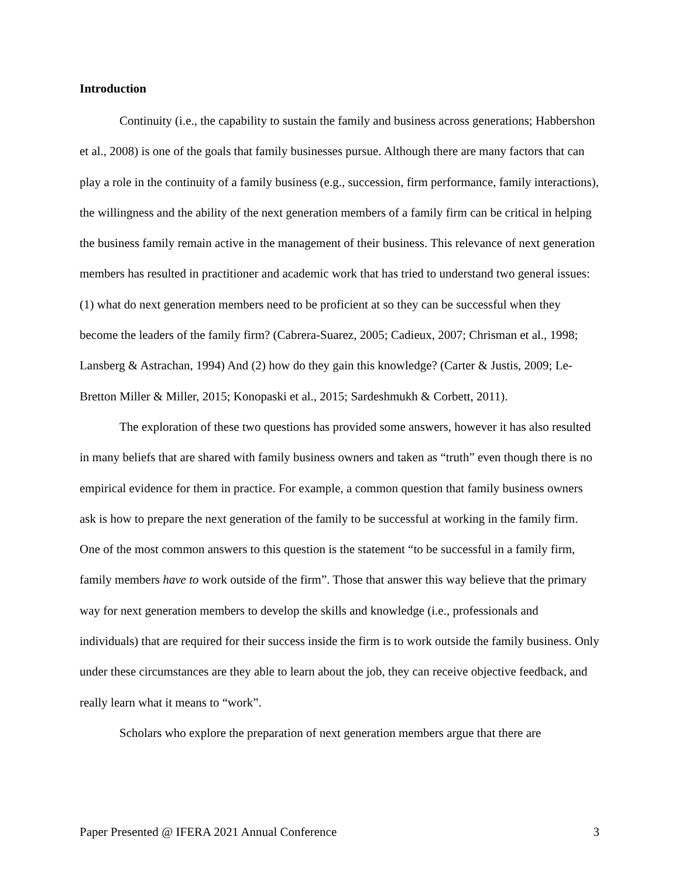Introduction
Continuity (i.e., the capability to sustain the family and business across generations; Habbershon et al., 2008) is one of the goals that family businesses pursue. Although there are many factors that can play a role in the continuity of a family business (e.g., succession, firm performance, family interactions), the willingness and the ability of the next generation members of a family firm can be critical in helping the business family remain active in the management of their business. This relevance of next generation members has resulted in practitioner and academic work that has tried to understand two general issues: (1) what do next generation members need to be proficient at so they can be successful when they become the leaders of the family firm? (Cabrera-Suarez, 2005; Cadieux, 2007; Chrisman et al., 1998; Lansberg & Astrachan, 1994) And (2) how do they gain this knowledge? (Carter & Justis, 2009; Le-Bretton Miller & Miller, 2015; Konopaski et al., 2015; Sardeshmukh & Corbett, 2011).
The exploration of these two questions has provided some answers, however it has also resulted in many beliefs that are shared with family business owners and taken as “truth” even though there is no empirical evidence for them in practice. For example, a common question that family business owners ask is how to prepare the next generation of the family to be successful at working in the family firm. One of the most common answers to this question is the statement “to be successful in a family firm, family members have to work outside of the firm”. Those that answer this way believe that the primary way for next generation members to develop the skills and knowledge (i.e., professionals and individuals) that are required for their success inside the firm is to work outside the family business. Only under these circumstances are they able to learn about the job, they can receive objective feedback, and really learn what it means to “work”.
Scholars who explore the preparation of next generation members argue that there are
Paper Presented @ IFERA 2021 Annual Conference 3